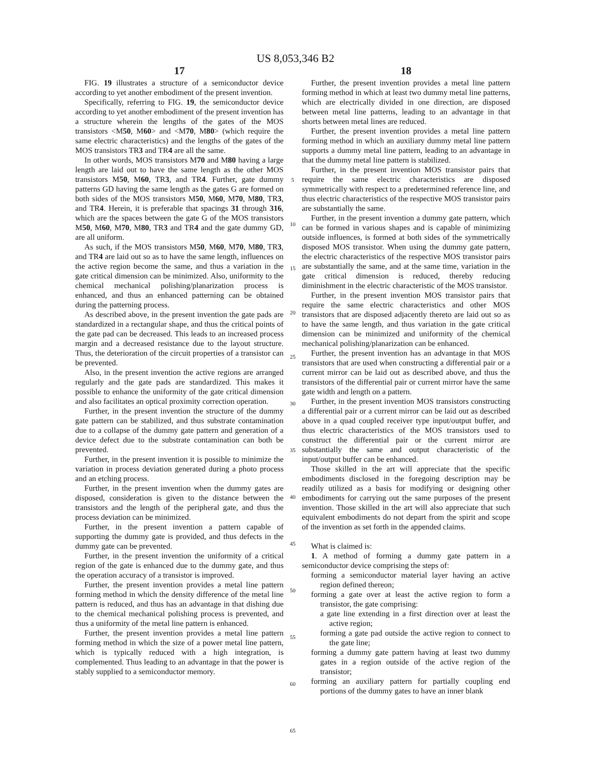US 8,053,346 B2
17
FIG. 19 illustrates a structure of a semiconductor device according to yet another embodiment of the present invention.
Specifically, referring to FIG. 19, the semiconductor device according to yet another embodiment of the present invention has a structure wherein the lengths of the gates of the MOS transistors <M50, M60> and <M70, M80> (which require the same electric characteristics) and the lengths of the gates of the MOS transistors TR3 and TR4 are all the same.
In other words, MOS transistors M70 and M80 having a large length are laid out to have the same length as the other MOS transistors M50, M60, TR3, and TR4. Further, gate dummy patterns GD having the same length as the gates G are formed on both sides of the MOS transistors M50, M60, M70, M80, TR3, and TR4. Herein, it is preferable that spacings 31 through 316, which are the spaces between the gate G of the MOS transistors M50, M60, M70, M80, TR3 and TR4 and the gate dummy GD, are all uniform.
As such, if the MOS transistors M50, M60, M70, M80, TR3, and TR4 are laid out so as to have the same length, influences on the active region become the same, and thus a variation in the gate critical dimension can be minimized. Also, uniformity to the chemical mechanical polishing/planarization process is enhanced, and thus an enhanced patterning can be obtained during the patterning process.
As described above, in the present invention the gate pads are standardized in a rectangular shape, and thus the critical points of the gate pad can be decreased. This leads to an increased process margin and a decreased resistance due to the layout structure. Thus, the deterioration of the circuit properties of a transistor can be prevented.
Also, in the present invention the active regions are arranged regularly and the gate pads are standardized. This makes it possible to enhance the uniformity of the gate critical dimension and also facilitates an optical proximity correction operation.
Further, in the present invention the structure of the dummy gate pattern can be stabilized, and thus substrate contamination due to a collapse of the dummy gate pattern and generation of a device defect due to the substrate contamination can both be prevented.
Further, in the present invention it is possible to minimize the variation in process deviation generated during a photo process and an etching process.
Further, in the present invention when the dummy gates are disposed, consideration is given to the distance between the transistors and the length of the peripheral gate, and thus the process deviation can be minimized.
Further, in the present invention a pattern capable of supporting the dummy gate is provided, and thus defects in the dummy gate can be prevented.
Further, in the present invention the uniformity of a critical region of the gate is enhanced due to the dummy gate, and thus the operation accuracy of a transistor is improved.
Further, the present invention provides a metal line pattern forming method in which the density difference of the metal line pattern is reduced, and thus has an advantage in that dishing due to the chemical mechanical polishing process is prevented, and thus a uniformity of the metal line pattern is enhanced.
Further, the present invention provides a metal line pattern forming method in which the size of a power metal line pattern, which is typically reduced with a high integration, is complemented. Thus leading to an advantage in that the power is stably supplied to a semiconductor memory.
5
10
15
20
25
30
35
40
45
50
55
60
65
18
Further, the present invention provides a metal line pattern forming method in which at least two dummy metal line patterns, which are electrically divided in one direction, are disposed between metal line patterns, leading to an advantage in that shorts between metal lines are reduced.
Further, the present invention provides a metal line pattern forming method in which an auxiliary dummy metal line pattern supports a dummy metal line pattern, leading to an advantage in that the dummy metal line pattern is stabilized.
Further, in the present invention MOS transistor pairs that require the same electric characteristics are disposed symmetrically with respect to a predetermined reference line, and thus electric characteristics of the respective MOS transistor pairs are substantially the same.
Further, in the present invention a dummy gate pattern, which can be formed in various shapes and is capable of minimizing outside influences, is formed at both sides of the symmetrically disposed MOS transistor. When using the dummy gate pattern, the electric characteristics of the respective MOS transistor pairs are substantially the same, and at the same time, variation in the gate critical dimension is reduced, thereby reducing diminishment in the electric characteristic of the MOS transistor.
Further, in the present invention MOS transistor pairs that require the same electric characteristics and other MOS transistors that are disposed adjacently thereto are laid out so as to have the same length, and thus variation in the gate critical dimension can be minimized and uniformity of the chemical mechanical polishing/planarization can be enhanced.
Further, the present invention has an advantage in that MOS transistors that are used when constructing a differential pair or a current mirror can be laid out as described above, and thus the transistors of the differential pair or current mirror have the same gate width and length on a pattern.
Further, in the present invention MOS transistors constructing a differential pair or a current mirror can be laid out as described above in a quad coupled receiver type input/output buffer, and thus electric characteristics of the MOS transistors used to construct the differential pair or the current mirror are substantially the same and output characteristic of the input/output buffer can be enhanced.
Those skilled in the art will appreciate that the specific embodiments disclosed in the foregoing description may be readily utilized as a basis for modifying or designing other embodiments for carrying out the same purposes of the present invention. Those skilled in the art will also appreciate that such equivalent embodiments do not depart from the spirit and scope of the invention as set forth in the appended claims.
What is claimed is:
1. A method of forming a dummy gate pattern in a semiconductor device comprising the steps of:
forming a semiconductor material layer having an active region defined thereon;
forming a gate over at least the active region to form a transistor, the gate comprising:
a gate line extending in a first direction over at least the active region;
forming a gate pad outside the active region to connect to the gate line;
forming a dummy gate pattern having at least two dummy gates in a region outside of the active region of the transistor;
forming an auxiliary pattern for partially coupling end portions of the dummy gates to have an inner blank